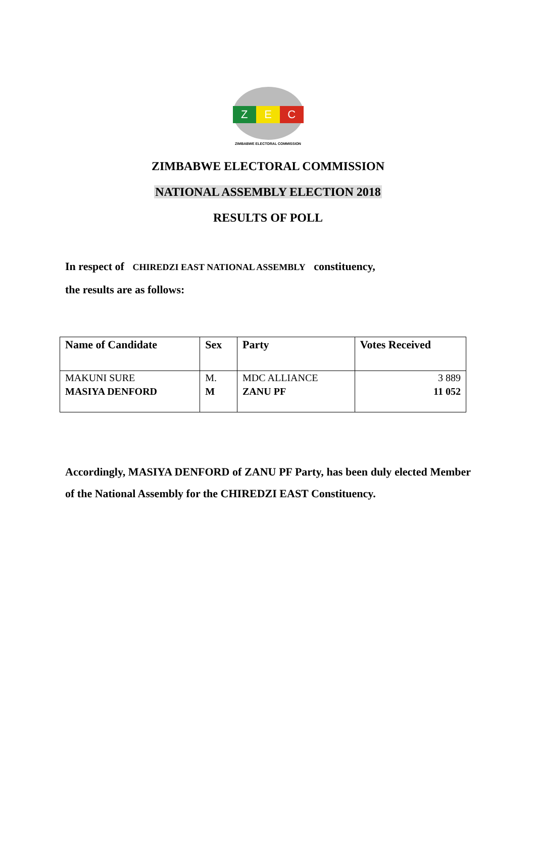Z E C
ZIMBABWE ELECTORAL COMMISSION
ZIMBABWE ELECTORAL COMMISSION
NATIONAL ASSEMBLY ELECTION 2018
RESULTS OF POLL
In respect of CHIREDZI EAST NATIONAL ASSEMBLY constituency,
the results are as follows:
| Name of Candidate | Sex | Party | Votes Received |
| --- | --- | --- | --- |
| MAKUNI SURE | M. | MDC ALLIANCE | 3 889 |
| MASIYA DENFORD | M | ZANU PF | 11 052 |
Accordingly, MASIYA DENFORD of ZANU PF Party, has been duly elected Member of the National Assembly for the CHIREDZI EAST Constituency.